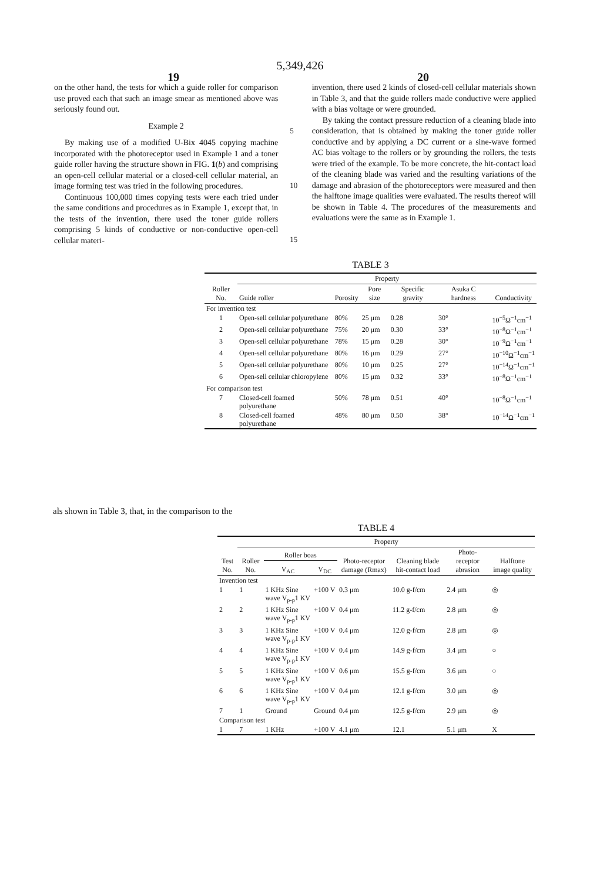5,349,426
19 20
on the other hand, the tests for which a guide roller for comparison use proved each that such an image smear as mentioned above was seriously found out.
Example 2
By making use of a modified U-Bix 4045 copying machine incorporated with the photoreceptor used in Example 1 and a toner guide roller having the structure shown in FIG. 1(b) and comprising an open-cell cellular material or a closed-cell cellular material, an image forming test was tried in the following procedures.
Continuous 100,000 times copying tests were each tried under the same conditions and procedures as in Example 1, except that, in the tests of the invention, there used the toner guide rollers comprising 5 kinds of conductive or non-conductive open-cell cellular materi-
5
10
15
invention, there used 2 kinds of closed-cell cellular materials shown in Table 3, and that the guide rollers made conductive were applied with a bias voltage or were grounded.
By taking the contact pressure reduction of a cleaning blade into consideration, that is obtained by making the toner guide roller conductive and by applying a DC current or a sine-wave formed AC bias voltage to the rollers or by grounding the rollers, the tests were tried of the example. To be more concrete, the hit-contact load of the cleaning blade was varied and the resulting variations of the damage and abrasion of the photoreceptors were measured and then the halftone image qualities were evaluated. The results thereof will be shown in Table 4. The procedures of the measurements and evaluations were the same as in Example 1.
TABLE 3
| | Property | | | | | |
| --- | --- | --- | --- | --- | --- | --- |
| Roller No. | Guide roller | Porosity | Pore size | Specific gravity | Asuka C hardness | Conductivity |
| For invention test | | | | | | |
| 1 | Open-sell cellular polyurethane | 80% | 25 μm | 0.28 | 30° | 10<sup>−5</sup>Ω<sup>−1</sup>cm<sup>−1</sup> |
| 2 | Open-sell cellular polyurethane | 75% | 20 μm | 0.30 | 33° | 10<sup>−8</sup>Ω<sup>−1</sup>cm<sup>−1</sup> |
| 3 | Open-sell cellular polyurethane | 78% | 15 μm | 0.28 | 30° | 10<sup>−9</sup>Ω<sup>−1</sup>cm<sup>−1</sup> |
| 4 | Open-sell cellular polyurethane | 80% | 16 μm | 0.29 | 27° | 10<sup>−10</sup>Ω<sup>−1</sup>cm<sup>−1</sup> |
| 5 | Open-sell cellular polyurethane | 80% | 10 μm | 0.25 | 27° | 10<sup>−14</sup>Ω<sup>−1</sup>cm<sup>−1</sup> |
| 6 | Open-sell cellular chloropylene | 80% | 15 μm | 0.32 | 33° | 10<sup>−8</sup>Ω<sup>−1</sup>cm<sup>−1</sup> |
| For comparison test | | | | | | |
| 7 | Closed-cell foamed polyurethane | 50% | 78 μm | 0.51 | 40° | 10<sup>−8</sup>Ω<sup>−1</sup>cm<sup>−1</sup> |
| 8 | Closed-cell foamed polyurethane | 48% | 80 μm | 0.50 | 38° | 10<sup>−14</sup>Ω<sup>−1</sup>cm<sup>−1</sup> |
als shown in Table 3, that, in the comparison to the
TABLE 4
| | Property | | | | | | |
| --- | --- | --- | --- | --- | --- | --- | --- |
| Test No. | Roller No. | Roller boas | | Photo-receptor damage (Rmax) | Cleaning blade hit-contact load | Photo-receptor abrasion | Halftone image quality |
| | | V<sub>AC</sub> | V<sub>DC</sub> | | | | |
| Invention test | | | | | | | |
| 1 | 1 | 1 KHz Sine wave V<sub>p-p</sub>1 KV | +100 V | 0.3 μm | 10.0 g-f/cm | 2.4 μm | ◎ |
| 2 | 2 | 1 KHz Sine wave V<sub>p-p</sub>1 KV | +100 V | 0.4 μm | 11.2 g-f/cm | 2.8 μm | ◎ |
| 3 | 3 | 1 KHz Sine wave V<sub>p-p</sub>1 KV | +100 V | 0.4 μm | 12.0 g-f/cm | 2.8 μm | ◎ |
| 4 | 4 | 1 KHz Sine wave V<sub>p-p</sub>1 KV | +100 V | 0.4 μm | 14.9 g-f/cm | 3.4 μm | ○ |
| 5 | 5 | 1 KHz Sine wave V<sub>p-p</sub>1 KV | +100 V | 0.6 μm | 15.5 g-f/cm | 3.6 μm | ○ |
| 6 | 6 | 1 KHz Sine wave V<sub>p-p</sub>1 KV | +100 V | 0.4 μm | 12.1 g-f/cm | 3.0 μm | ◎ |
| 7 | 1 | Ground | Ground | 0.4 μm | 12.5 g-f/cm | 2.9 μm | ◎ |
| Comparison test | | | | | | | |
| 1 | 7 | 1 KHz | +100 V | 4.1 μm | 12.1 | 5.1 μm | X |